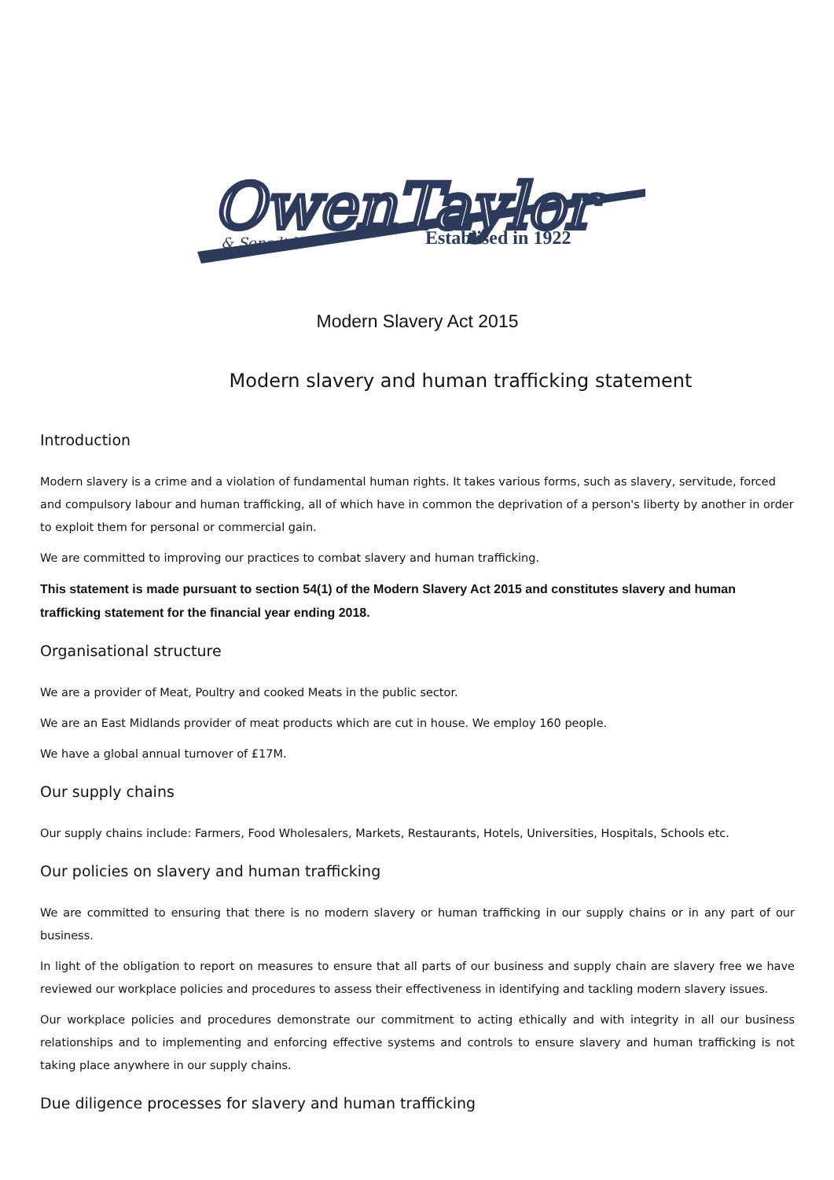OwenTaylor
& Sons ltd
Establised in 1922
Modern Slavery Act 2015
Modern slavery and human trafficking statement
Introduction
Modern slavery is a crime and a violation of fundamental human rights. It takes various forms, such as slavery, servitude, forced and compulsory labour and human trafficking, all of which have in common the deprivation of a person's liberty by another in order to exploit them for personal or commercial gain.
We are committed to improving our practices to combat slavery and human trafficking.
This statement is made pursuant to section 54(1) of the Modern Slavery Act 2015 and constitutes slavery and human trafficking statement for the financial year ending 2018.
Organisational structure
We are a provider of Meat, Poultry and cooked Meats in the public sector.
We are an East Midlands provider of meat products which are cut in house. We employ 160 people.
We have a global annual turnover of £17M.
Our supply chains
Our supply chains include: Farmers, Food Wholesalers, Markets, Restaurants, Hotels, Universities, Hospitals, Schools etc.
Our policies on slavery and human trafficking
We are committed to ensuring that there is no modern slavery or human trafficking in our supply chains or in any part of our business.
In light of the obligation to report on measures to ensure that all parts of our business and supply chain are slavery free we have reviewed our workplace policies and procedures to assess their effectiveness in identifying and tackling modern slavery issues.
Our workplace policies and procedures demonstrate our commitment to acting ethically and with integrity in all our business relationships and to implementing and enforcing effective systems and controls to ensure slavery and human trafficking is not taking place anywhere in our supply chains.
Due diligence processes for slavery and human trafficking